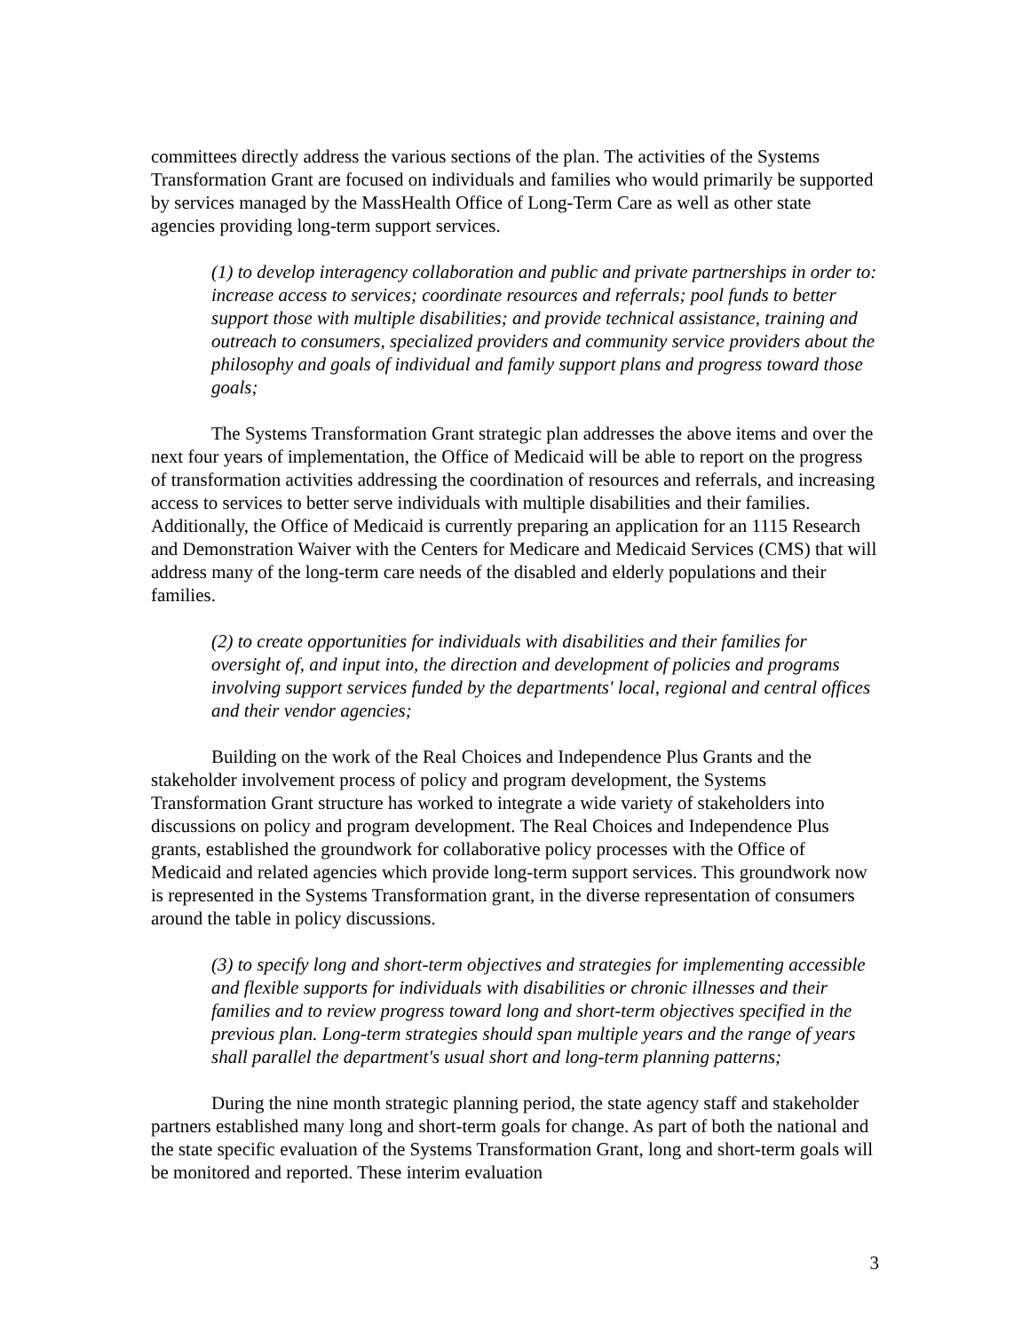committees directly address the various sections of the plan. The activities of the Systems Transformation Grant are focused on individuals and families who would primarily be supported by services managed by the MassHealth Office of Long-Term Care as well as other state agencies providing long-term support services.
(1) to develop interagency collaboration and public and private partnerships in order to: increase access to services; coordinate resources and referrals; pool funds to better support those with multiple disabilities; and provide technical assistance, training and outreach to consumers, specialized providers and community service providers about the philosophy and goals of individual and family support plans and progress toward those goals;
The Systems Transformation Grant strategic plan addresses the above items and over the next four years of implementation, the Office of Medicaid will be able to report on the progress of transformation activities addressing the coordination of resources and referrals, and increasing access to services to better serve individuals with multiple disabilities and their families. Additionally, the Office of Medicaid is currently preparing an application for an 1115 Research and Demonstration Waiver with the Centers for Medicare and Medicaid Services (CMS) that will address many of the long-term care needs of the disabled and elderly populations and their families.
(2) to create opportunities for individuals with disabilities and their families for oversight of, and input into, the direction and development of policies and programs involving support services funded by the departments' local, regional and central offices and their vendor agencies;
Building on the work of the Real Choices and Independence Plus Grants and the stakeholder involvement process of policy and program development, the Systems Transformation Grant structure has worked to integrate a wide variety of stakeholders into discussions on policy and program development. The Real Choices and Independence Plus grants, established the groundwork for collaborative policy processes with the Office of Medicaid and related agencies which provide long-term support services. This groundwork now is represented in the Systems Transformation grant, in the diverse representation of consumers around the table in policy discussions.
(3) to specify long and short-term objectives and strategies for implementing accessible and flexible supports for individuals with disabilities or chronic illnesses and their families and to review progress toward long and short-term objectives specified in the previous plan. Long-term strategies should span multiple years and the range of years shall parallel the department's usual short and long-term planning patterns;
During the nine month strategic planning period, the state agency staff and stakeholder partners established many long and short-term goals for change. As part of both the national and the state specific evaluation of the Systems Transformation Grant, long and short-term goals will be monitored and reported. These interim evaluation
3